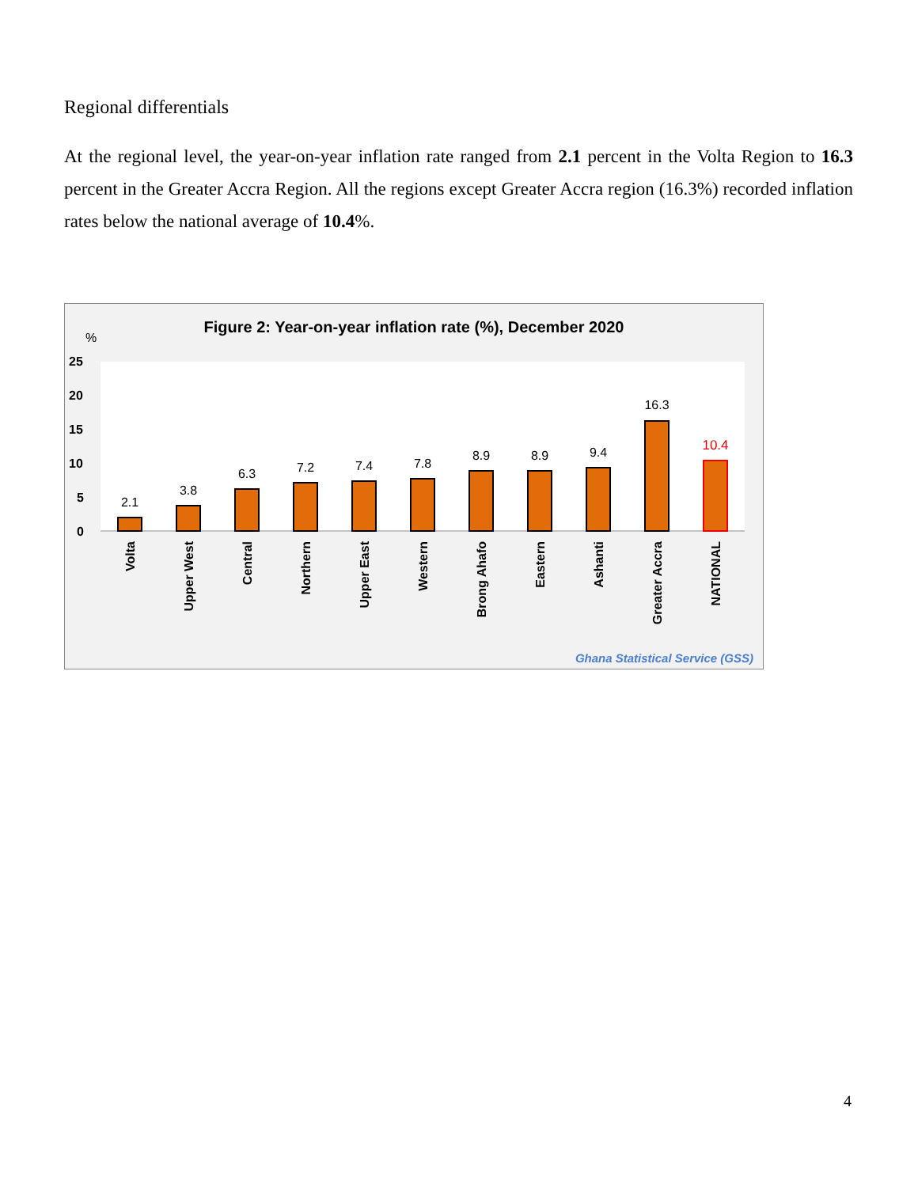Regional differentials
At the regional level, the year-on-year inflation rate ranged from 2.1 percent in the Volta Region to 16.3 percent in the Greater Accra Region. All the regions except Greater Accra region (16.3%) recorded inflation rates below the national average of 10.4%.
Figure 2: Year-on-year inflation rate (%), December 2020
%
25
20
15
10
5
0
2.1
3.8
6.3
7.2
7.4
7.8
8.9
8.9
9.4
16.3
10.4
Volta
Upper West
Central
Northern
Upper East
Western
Brong Ahafo
Eastern
Ashanti
Greater Accra
NATIONAL
Ghana Statistical Service (GSS)
4